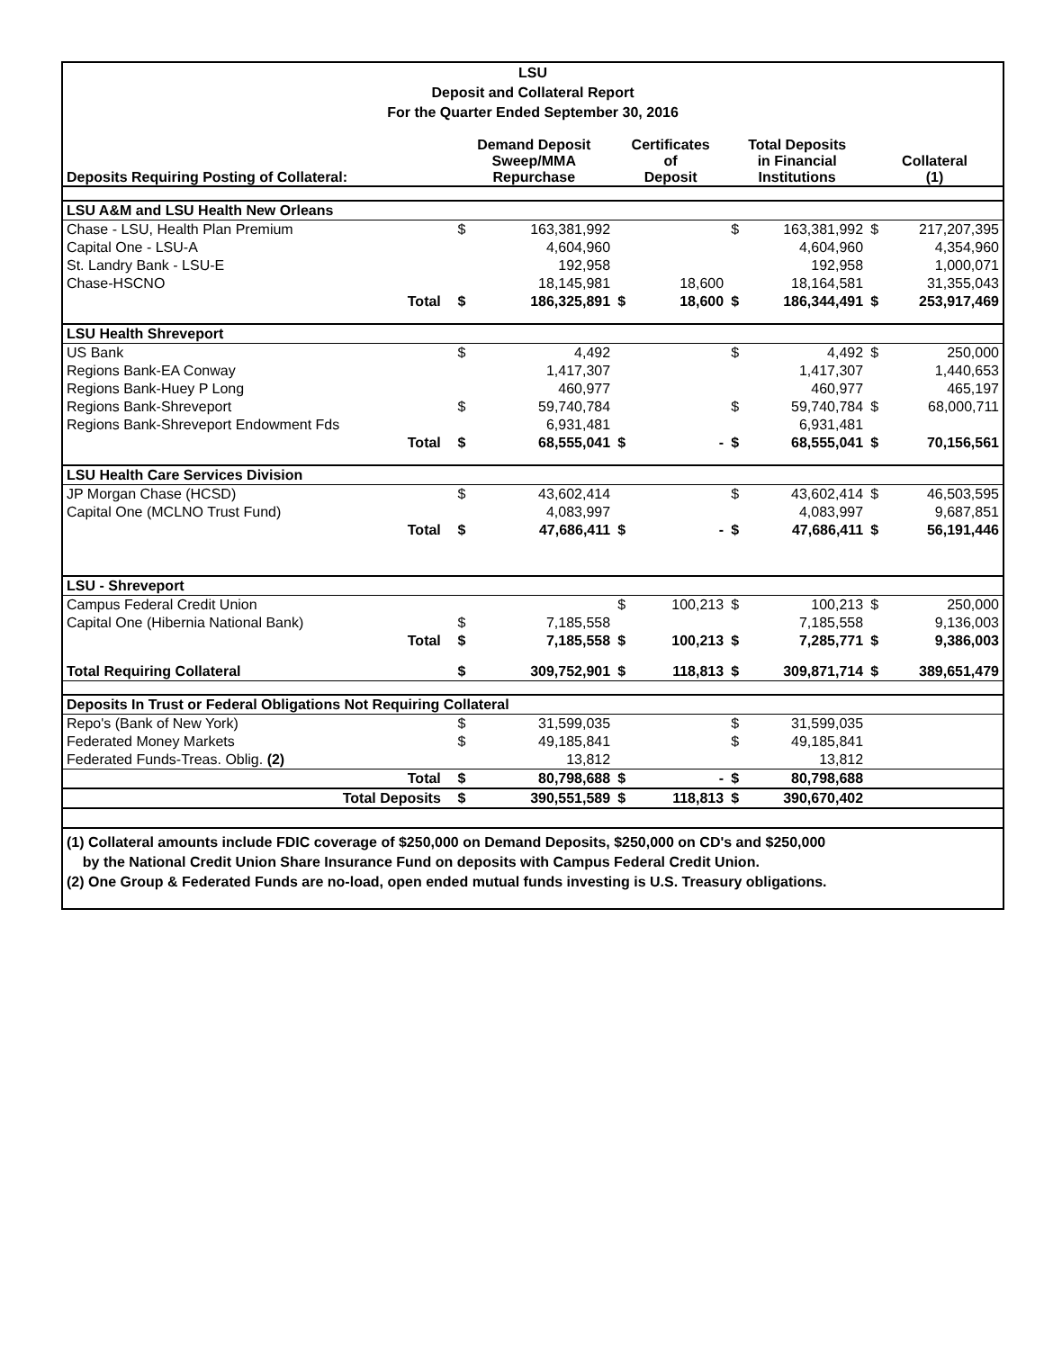LSU
Deposit and Collateral Report
For the Quarter Ended September 30, 2016
| Deposits Requiring Posting of Collateral: | | Demand Deposit Sweep/MMA Repurchase | | Certificates of Deposit | | Total Deposits in Financial Institutions | | Collateral (1) | |
| --- | --- | --- | --- | --- | --- | --- | --- | --- | --- |
| LSU A&M and LSU Health New Orleans | | | | | | | | | |
| Chase - LSU, Health Plan Premium | | $ | 163,381,992 | | | $ | 163,381,992 | $ | 217,207,395 |
| Capital One - LSU-A | | | 4,604,960 | | | | 4,604,960 | | 4,354,960 |
| St. Landry Bank - LSU-E | | | 192,958 | | | | 192,958 | | 1,000,071 |
| Chase-HSCNO | | | 18,145,981 | | 18,600 | | 18,164,581 | | 31,355,043 |
| Total | | $ | 186,325,891 | $ | 18,600 | $ | 186,344,491 | $ | 253,917,469 |
| LSU Health Shreveport | | | | | | | | | |
| US Bank | | $ | 4,492 | | | $ | 4,492 | $ | 250,000 |
| Regions Bank-EA Conway | | | 1,417,307 | | | | 1,417,307 | | 1,440,653 |
| Regions Bank-Huey P Long | | | 460,977 | | | | 460,977 | | 465,197 |
| Regions Bank-Shreveport | | $ | 59,740,784 | | | $ | 59,740,784 | $ | 68,000,711 |
| Regions Bank-Shreveport Endowment Fds | | | 6,931,481 | | | | 6,931,481 | | |
| Total | | $ | 68,555,041 | $ | - | $ | 68,555,041 | $ | 70,156,561 |
| LSU Health Care Services Division | | | | | | | | | |
| JP Morgan Chase (HCSD) | | $ | 43,602,414 | | | $ | 43,602,414 | $ | 46,503,595 |
| Capital One (MCLNO Trust Fund) | | | 4,083,997 | | | | 4,083,997 | | 9,687,851 |
| Total | | $ | 47,686,411 | $ | - | $ | 47,686,411 | $ | 56,191,446 |
| LSU - Shreveport | | | | | | | | | |
| Campus Federal Credit Union | | | | $ | 100,213 | $ | 100,213 | $ | 250,000 |
| Capital One (Hibernia National Bank) | | $ | 7,185,558 | | | | 7,185,558 | | 9,136,003 |
| Total | | $ | 7,185,558 | $ | 100,213 | $ | 7,285,771 | $ | 9,386,003 |
| Total Requiring Collateral | | $ | 309,752,901 | $ | 118,813 | $ | 309,871,714 | $ | 389,651,479 |
| Deposits In Trust or Federal Obligations Not Requiring Collateral | | | | | | | | | |
| Repo's (Bank of New York) | | $ | 31,599,035 | | | $ | 31,599,035 | | |
| Federated Money Markets | | $ | 49,185,841 | | | $ | 49,185,841 | | |
| Federated Funds-Treas. Oblig. (2) | | | 13,812 | | | | 13,812 | | |
| Total | | $ | 80,798,688 | $ | - | $ | 80,798,688 | | |
| Total Deposits | | $ | 390,551,589 | $ | 118,813 | $ | 390,670,402 | | |
(1) Collateral amounts include FDIC coverage of $250,000 on Demand Deposits, $250,000 on CD's and $250,000
by the National Credit Union Share Insurance Fund on deposits with Campus Federal Credit Union.
(2) One Group & Federated Funds are no-load, open ended mutual funds investing is U.S. Treasury obligations.